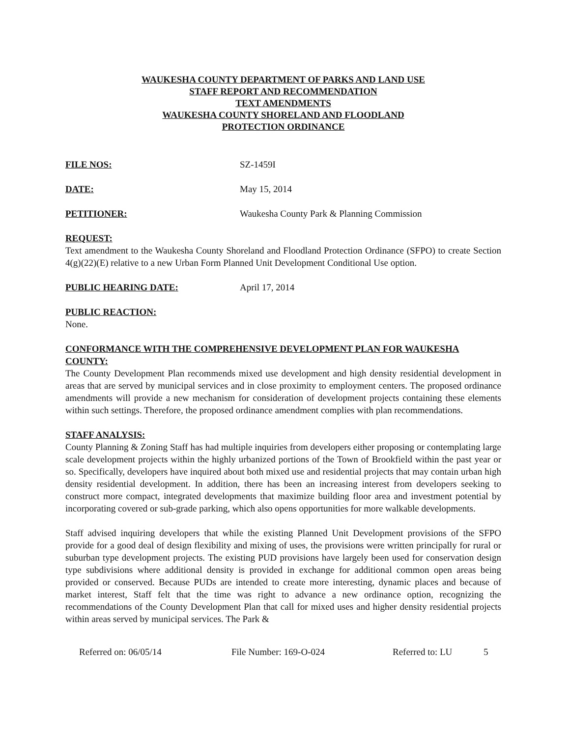WAUKESHA COUNTY DEPARTMENT OF PARKS AND LAND USE
STAFF REPORT AND RECOMMENDATION
TEXT AMENDMENTS
WAUKESHA COUNTY SHORELAND AND FLOODLAND
PROTECTION ORDINANCE
FILE NOS: SZ-1459I
DATE: May 15, 2014
PETITIONER: Waukesha County Park & Planning Commission
REQUEST:
Text amendment to the Waukesha County Shoreland and Floodland Protection Ordinance (SFPO) to create Section 4(g)(22)(E) relative to a new Urban Form Planned Unit Development Conditional Use option.
PUBLIC HEARING DATE: April 17, 2014
PUBLIC REACTION:
None.
CONFORMANCE WITH THE COMPREHENSIVE DEVELOPMENT PLAN FOR WAUKESHA COUNTY:
The County Development Plan recommends mixed use development and high density residential development in areas that are served by municipal services and in close proximity to employment centers. The proposed ordinance amendments will provide a new mechanism for consideration of development projects containing these elements within such settings. Therefore, the proposed ordinance amendment complies with plan recommendations.
STAFF ANALYSIS:
County Planning & Zoning Staff has had multiple inquiries from developers either proposing or contemplating large scale development projects within the highly urbanized portions of the Town of Brookfield within the past year or so. Specifically, developers have inquired about both mixed use and residential projects that may contain urban high density residential development. In addition, there has been an increasing interest from developers seeking to construct more compact, integrated developments that maximize building floor area and investment potential by incorporating covered or sub-grade parking, which also opens opportunities for more walkable developments.
Staff advised inquiring developers that while the existing Planned Unit Development provisions of the SFPO provide for a good deal of design flexibility and mixing of uses, the provisions were written principally for rural or suburban type development projects. The existing PUD provisions have largely been used for conservation design type subdivisions where additional density is provided in exchange for additional common open areas being provided or conserved. Because PUDs are intended to create more interesting, dynamic places and because of market interest, Staff felt that the time was right to advance a new ordinance option, recognizing the recommendations of the County Development Plan that call for mixed uses and higher density residential projects within areas served by municipal services. The Park &
Referred on: 06/05/14 File Number: 169-O-024 Referred to: LU 5